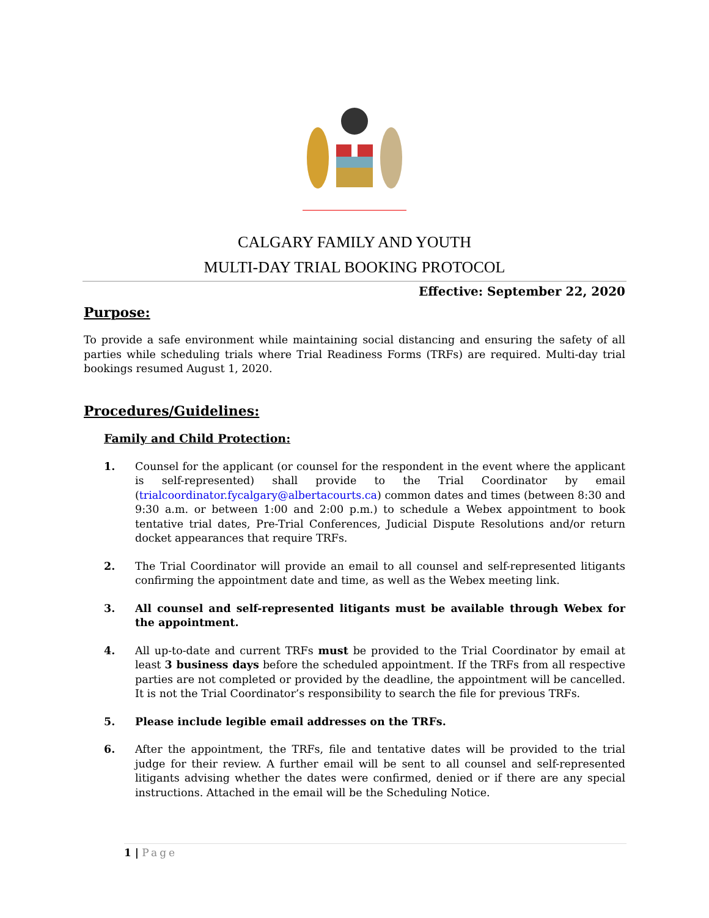CALGARY FAMILY AND YOUTH
MULTI-DAY TRIAL BOOKING PROTOCOL
Effective: September 22, 2020
Purpose:
To provide a safe environment while maintaining social distancing and ensuring the safety of all parties while scheduling trials where Trial Readiness Forms (TRFs) are required. Multi-day trial bookings resumed August 1, 2020.
Procedures/Guidelines:
Family and Child Protection:
1. Counsel for the applicant (or counsel for the respondent in the event where the applicant is self-represented) shall provide to the Trial Coordinator by email (trialcoordinator.fycalgary@albertacourts.ca) common dates and times (between 8:30 and 9:30 a.m. or between 1:00 and 2:00 p.m.) to schedule a Webex appointment to book tentative trial dates, Pre-Trial Conferences, Judicial Dispute Resolutions and/or return docket appearances that require TRFs.
2. The Trial Coordinator will provide an email to all counsel and self-represented litigants confirming the appointment date and time, as well as the Webex meeting link.
3. All counsel and self-represented litigants must be available through Webex for the appointment.
4. All up-to-date and current TRFs must be provided to the Trial Coordinator by email at least 3 business days before the scheduled appointment. If the TRFs from all respective parties are not completed or provided by the deadline, the appointment will be cancelled. It is not the Trial Coordinator’s responsibility to search the file for previous TRFs.
5. Please include legible email addresses on the TRFs.
6. After the appointment, the TRFs, file and tentative dates will be provided to the trial judge for their review. A further email will be sent to all counsel and self-represented litigants advising whether the dates were confirmed, denied or if there are any special instructions. Attached in the email will be the Scheduling Notice.
1 | Page